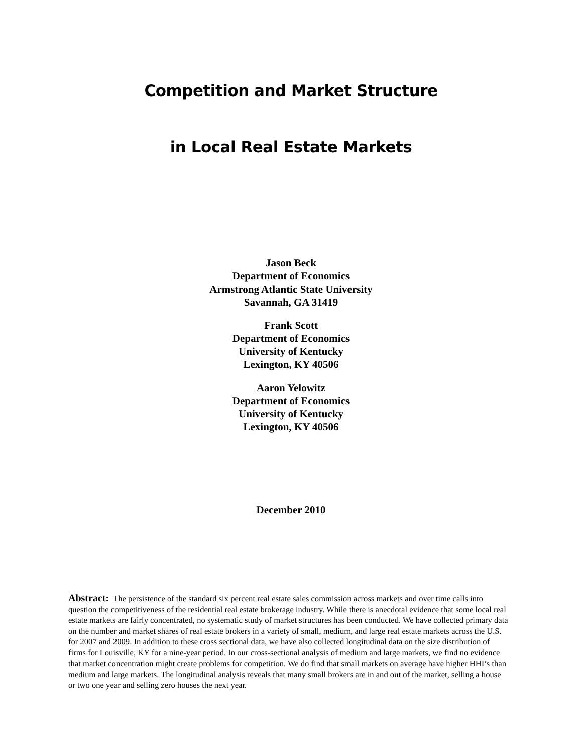Competition and Market Structure
in Local Real Estate Markets
Jason Beck
Department of Economics
Armstrong Atlantic State University
Savannah, GA 31419
Frank Scott
Department of Economics
University of Kentucky
Lexington, KY 40506
Aaron Yelowitz
Department of Economics
University of Kentucky
Lexington, KY 40506
December 2010
Abstract: The persistence of the standard six percent real estate sales commission across markets and over time calls into question the competitiveness of the residential real estate brokerage industry. While there is anecdotal evidence that some local real estate markets are fairly concentrated, no systematic study of market structures has been conducted. We have collected primary data on the number and market shares of real estate brokers in a variety of small, medium, and large real estate markets across the U.S. for 2007 and 2009. In addition to these cross sectional data, we have also collected longitudinal data on the size distribution of firms for Louisville, KY for a nine-year period. In our cross-sectional analysis of medium and large markets, we find no evidence that market concentration might create problems for competition. We do find that small markets on average have higher HHI’s than medium and large markets. The longitudinal analysis reveals that many small brokers are in and out of the market, selling a house or two one year and selling zero houses the next year.